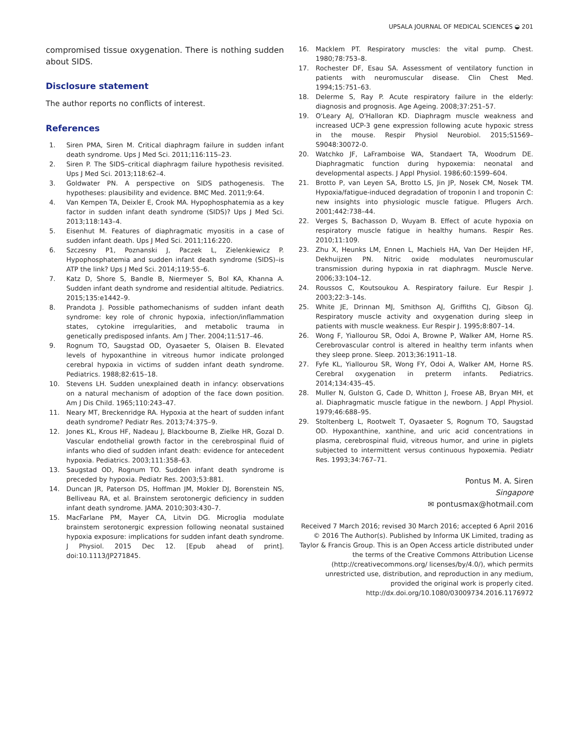UPSALA JOURNAL OF MEDICAL SCIENCES ◒ 201
compromised tissue oxygenation. There is nothing sudden about SIDS.
Disclosure statement
The author reports no conflicts of interest.
References
1. Siren PMA, Siren M. Critical diaphragm failure in sudden infant death syndrome. Ups J Med Sci. 2011;116:115–23.
2. Siren P. The SIDS–critical diaphragm failure hypothesis revisited. Ups J Med Sci. 2013;118:62–4.
3. Goldwater PN. A perspective on SIDS pathogenesis. The hypotheses: plausibility and evidence. BMC Med. 2011;9:64.
4. Van Kempen TA, Deixler E, Crook MA. Hypophosphatemia as a key factor in sudden infant death syndrome (SIDS)? Ups J Med Sci. 2013;118:143–4.
5. Eisenhut M. Features of diaphragmatic myositis in a case of sudden infant death. Ups J Med Sci. 2011;116:220.
6. Szczesny P1, Poznanski J, Paczek L, Zielenkiewicz P. Hypophosphatemia and sudden infant death syndrome (SIDS)–is ATP the link? Ups J Med Sci. 2014;119:55–6.
7. Katz D, Shore S, Bandle B, Niermeyer S, Bol KA, Khanna A. Sudden infant death syndrome and residential altitude. Pediatrics. 2015;135:e1442–9.
8. Prandota J. Possible pathomechanisms of sudden infant death syndrome: key role of chronic hypoxia, infection/inflammation states, cytokine irregularities, and metabolic trauma in genetically predisposed infants. Am J Ther. 2004;11:517–46.
9. Rognum TO, Saugstad OD, Oyasaeter S, Olaisen B. Elevated levels of hypoxanthine in vitreous humor indicate prolonged cerebral hypoxia in victims of sudden infant death syndrome. Pediatrics. 1988;82:615–18.
10. Stevens LH. Sudden unexplained death in infancy: observations on a natural mechanism of adoption of the face down position. Am J Dis Child. 1965;110:243–47.
11. Neary MT, Breckenridge RA. Hypoxia at the heart of sudden infant death syndrome? Pediatr Res. 2013;74:375–9.
12. Jones KL, Krous HF, Nadeau J, Blackbourne B, Zielke HR, Gozal D. Vascular endothelial growth factor in the cerebrospinal fluid of infants who died of sudden infant death: evidence for antecedent hypoxia. Pediatrics. 2003;111:358–63.
13. Saugstad OD, Rognum TO. Sudden infant death syndrome is preceded by hypoxia. Pediatr Res. 2003;53:881.
14. Duncan JR, Paterson DS, Hoffman JM, Mokler DJ, Borenstein NS, Belliveau RA, et al. Brainstem serotonergic deficiency in sudden infant death syndrome. JAMA. 2010;303:430–7.
15. MacFarlane PM, Mayer CA, Litvin DG. Microglia modulate brainstem serotonergic expression following neonatal sustained hypoxia exposure: implications for sudden infant death syndrome. J Physiol. 2015 Dec 12. [Epub ahead of print]. doi:10.1113/JP271845.
16. Macklem PT. Respiratory muscles: the vital pump. Chest. 1980;78:753–8.
17. Rochester DF, Esau SA. Assessment of ventilatory function in patients with neuromuscular disease. Clin Chest Med. 1994;15:751–63.
18. Delerme S, Ray P. Acute respiratory failure in the elderly: diagnosis and prognosis. Age Ageing. 2008;37:251–57.
19. O'Leary AJ, O'Halloran KD. Diaphragm muscle weakness and increased UCP-3 gene expression following acute hypoxic stress in the mouse. Respir Physiol Neurobiol. 2015;S1569–S9048:30072-0.
20. Watchko JF, LaFramboise WA, Standaert TA, Woodrum DE. Diaphragmatic function during hypoxemia: neonatal and developmental aspects. J Appl Physiol. 1986;60:1599–604.
21. Brotto P, van Leyen SA, Brotto LS, Jin JP, Nosek CM, Nosek TM. Hypoxia/fatigue-induced degradation of troponin I and troponin C: new insights into physiologic muscle fatigue. Pflugers Arch. 2001;442:738–44.
22. Verges S, Bachasson D, Wuyam B. Effect of acute hypoxia on respiratory muscle fatigue in healthy humans. Respir Res. 2010;11:109.
23. Zhu X, Heunks LM, Ennen L, Machiels HA, Van Der Heijden HF, Dekhuijzen PN. Nitric oxide modulates neuromuscular transmission during hypoxia in rat diaphragm. Muscle Nerve. 2006;33:104–12.
24. Roussos C, Koutsoukou A. Respiratory failure. Eur Respir J. 2003;22:3–14s.
25. White JE, Drinnan MJ, Smithson AJ, Griffiths CJ, Gibson GJ. Respiratory muscle activity and oxygenation during sleep in patients with muscle weakness. Eur Respir J. 1995;8:807–14.
26. Wong F, Yiallourou SR, Odoi A, Browne P, Walker AM, Horne RS. Cerebrovascular control is altered in healthy term infants when they sleep prone. Sleep. 2013;36:1911–18.
27. Fyfe KL, Yiallourou SR, Wong FY, Odoi A, Walker AM, Horne RS. Cerebral oxygenation in preterm infants. Pediatrics. 2014;134:435–45.
28. Muller N, Gulston G, Cade D, Whitton J, Froese AB, Bryan MH, et al. Diaphragmatic muscle fatigue in the newborn. J Appl Physiol. 1979;46:688–95.
29. Stoltenberg L, Rootwelt T, Oyasaeter S, Rognum TO, Saugstad OD. Hypoxanthine, xanthine, and uric acid concentrations in plasma, cerebrospinal fluid, vitreous humor, and urine in piglets subjected to intermittent versus continuous hypoxemia. Pediatr Res. 1993;34:767–71.
Pontus M. A. Siren
Singapore
✉ pontusmax@hotmail.com
Received 7 March 2016; revised 30 March 2016; accepted 6 April 2016
© 2016 The Author(s). Published by Informa UK Limited, trading as Taylor & Francis Group. This is an Open Access article distributed under the terms of the Creative Commons Attribution License (http://creativecommons.org/ licenses/by/4.0/), which permits unrestricted use, distribution, and reproduction in any medium, provided the original work is properly cited.
http://dx.doi.org/10.1080/03009734.2016.1176972